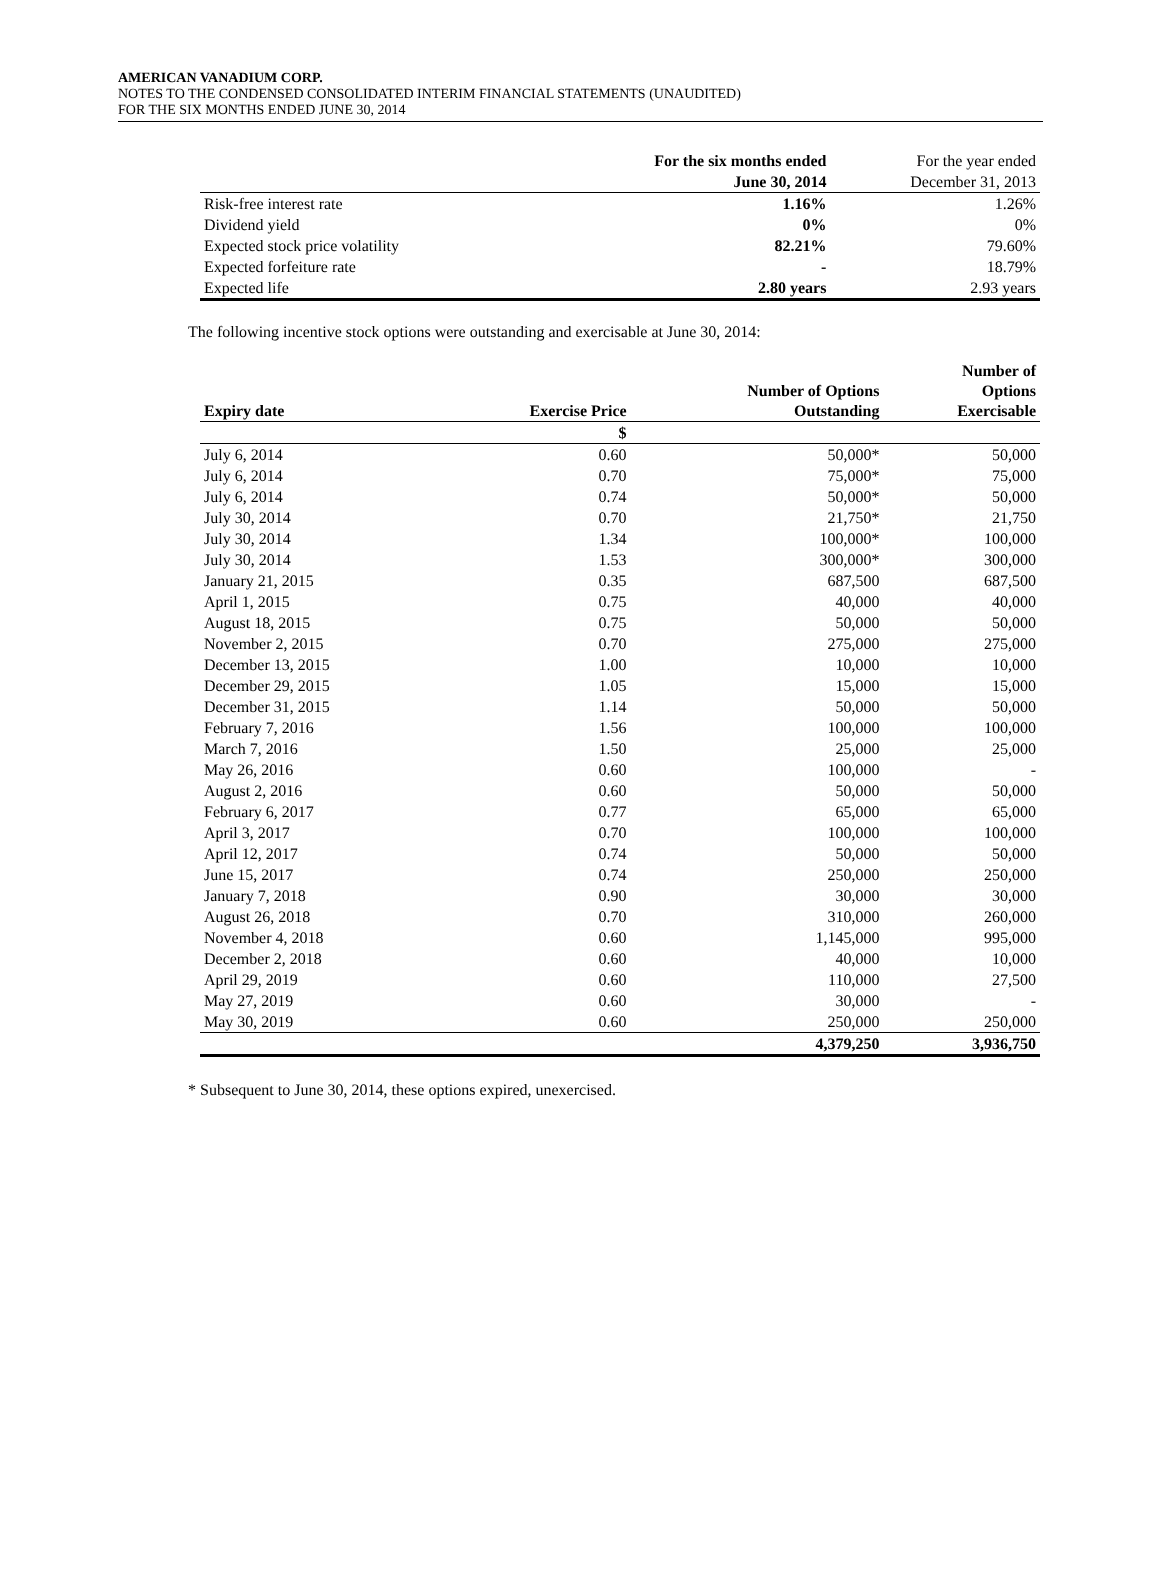AMERICAN VANADIUM CORP.
NOTES TO THE CONDENSED CONSOLIDATED INTERIM FINANCIAL STATEMENTS (UNAUDITED)
FOR THE SIX MONTHS ENDED JUNE 30, 2014
| | For the six months ended June 30, 2014 | For the year ended December 31, 2013 |
| --- | --- | --- |
| Risk-free interest rate | 1.16% | 1.26% |
| Dividend yield | 0% | 0% |
| Expected stock price volatility | 82.21% | 79.60% |
| Expected forfeiture rate | - | 18.79% |
| Expected life | 2.80 years | 2.93 years |
The following incentive stock options were outstanding and exercisable at June 30, 2014:
| Expiry date | Exercise Price | Number of Options Outstanding | Number of Options Exercisable |
| --- | --- | --- | --- |
| | $ | | |
| July 6, 2014 | 0.60 | 50,000* | 50,000 |
| July 6, 2014 | 0.70 | 75,000* | 75,000 |
| July 6, 2014 | 0.74 | 50,000* | 50,000 |
| July 30, 2014 | 0.70 | 21,750* | 21,750 |
| July 30, 2014 | 1.34 | 100,000* | 100,000 |
| July 30, 2014 | 1.53 | 300,000* | 300,000 |
| January 21, 2015 | 0.35 | 687,500 | 687,500 |
| April 1, 2015 | 0.75 | 40,000 | 40,000 |
| August 18, 2015 | 0.75 | 50,000 | 50,000 |
| November 2, 2015 | 0.70 | 275,000 | 275,000 |
| December 13, 2015 | 1.00 | 10,000 | 10,000 |
| December 29, 2015 | 1.05 | 15,000 | 15,000 |
| December 31, 2015 | 1.14 | 50,000 | 50,000 |
| February 7, 2016 | 1.56 | 100,000 | 100,000 |
| March 7, 2016 | 1.50 | 25,000 | 25,000 |
| May 26, 2016 | 0.60 | 100,000 | - |
| August 2, 2016 | 0.60 | 50,000 | 50,000 |
| February 6, 2017 | 0.77 | 65,000 | 65,000 |
| April 3, 2017 | 0.70 | 100,000 | 100,000 |
| April 12, 2017 | 0.74 | 50,000 | 50,000 |
| June 15, 2017 | 0.74 | 250,000 | 250,000 |
| January 7, 2018 | 0.90 | 30,000 | 30,000 |
| August 26, 2018 | 0.70 | 310,000 | 260,000 |
| November 4, 2018 | 0.60 | 1,145,000 | 995,000 |
| December 2, 2018 | 0.60 | 40,000 | 10,000 |
| April 29, 2019 | 0.60 | 110,000 | 27,500 |
| May 27, 2019 | 0.60 | 30,000 | - |
| May 30, 2019 | 0.60 | 250,000 | 250,000 |
| | | 4,379,250 | 3,936,750 |
* Subsequent to June 30, 2014, these options expired, unexercised.